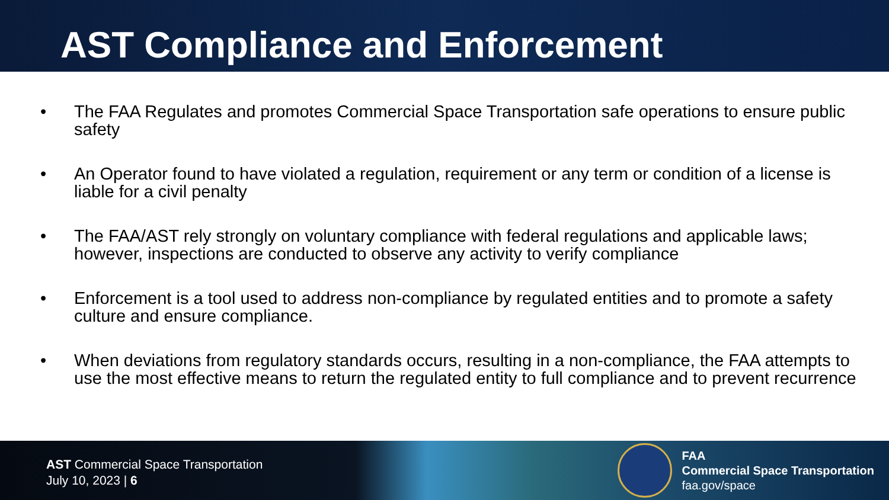AST Compliance and Enforcement
• The FAA Regulates and promotes Commercial Space Transportation safe operations to ensure public safety
• An Operator found to have violated a regulation, requirement or any term or condition of a license is liable for a civil penalty
• The FAA/AST rely strongly on voluntary compliance with federal regulations and applicable laws; however, inspections are conducted to observe any activity to verify compliance
• Enforcement is a tool used to address non-compliance by regulated entities and to promote a safety culture and ensure compliance.
• When deviations from regulatory standards occurs, resulting in a non-compliance, the FAA attempts to use the most effective means to return the regulated entity to full compliance and to prevent recurrence
AST Commercial Space Transportation
July 10, 2023 | 6
FAA
Commercial Space Transportation
faa.gov/space